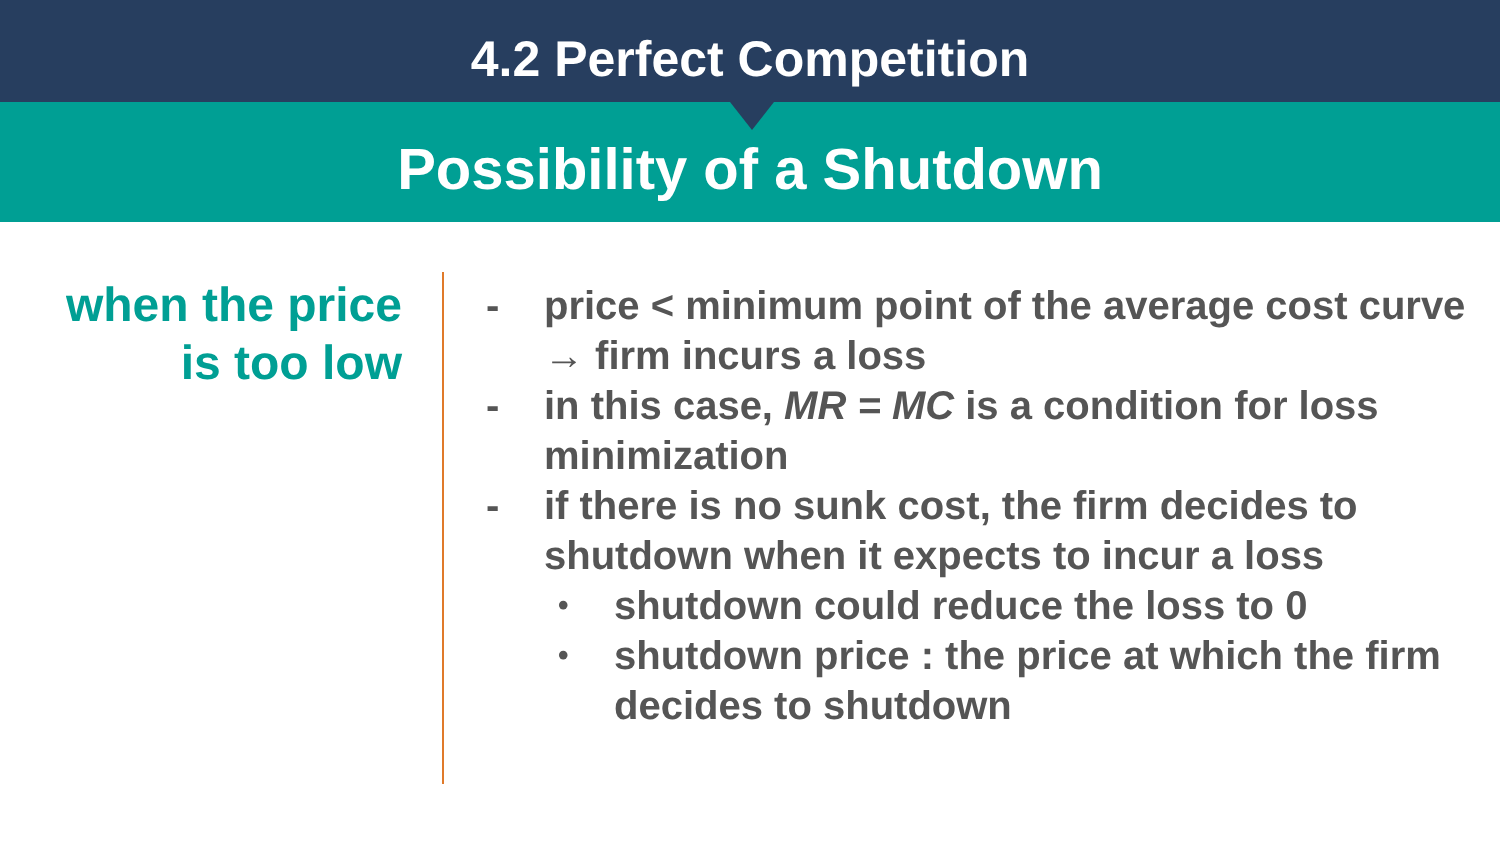4.2 Perfect Competition
Possibility of a Shutdown
when the price
is too low
- price < minimum point of the average cost curve
→ firm incurs a loss
- in this case, MR = MC is a condition for loss
minimization
- if there is no sunk cost, the firm decides to
shutdown when it expects to incur a loss
• shutdown could reduce the loss to 0
• shutdown price : the price at which the firm
decides to shutdown